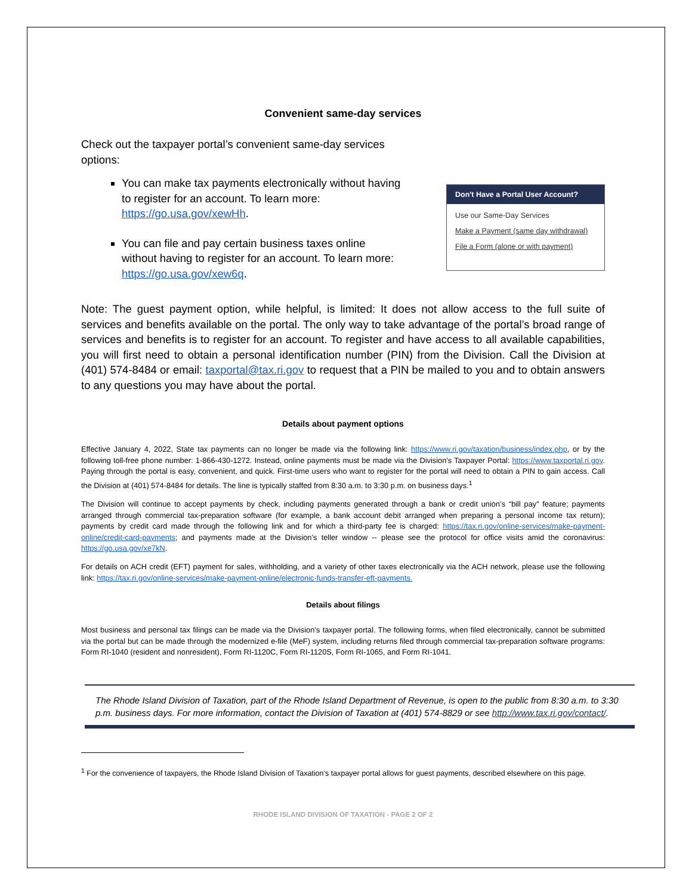Convenient same-day services
Check out the taxpayer portal’s convenient same-day services options:
You can make tax payments electronically without having to register for an account. To learn more: https://go.usa.gov/xewHh.
You can file and pay certain business taxes online without having to register for an account. To learn more: https://go.usa.gov/xew6q.
Don't Have a Portal User Account?
Use our Same-Day Services
Make a Payment (same day withdrawal)
File a Form (alone or with payment)
Note: The guest payment option, while helpful, is limited: It does not allow access to the full suite of services and benefits available on the portal. The only way to take advantage of the portal’s broad range of services and benefits is to register for an account. To register and have access to all available capabilities, you will first need to obtain a personal identification number (PIN) from the Division. Call the Division at (401) 574-8484 or email: taxportal@tax.ri.gov to request that a PIN be mailed to you and to obtain answers to any questions you may have about the portal.
Details about payment options
Effective January 4, 2022, State tax payments can no longer be made via the following link: https://www.ri.gov/taxation/business/index.php, or by the following toll-free phone number: 1-866-430-1272. Instead, online payments must be made via the Division's Taxpayer Portal: https://www.taxportal.ri.gov. Paying through the portal is easy, convenient, and quick. First-time users who want to register for the portal will need to obtain a PIN to gain access. Call the Division at (401) 574-8484 for details. The line is typically staffed from 8:30 a.m. to 3:30 p.m. on business days.<sup>1</sup>
The Division will continue to accept payments by check, including payments generated through a bank or credit union’s “bill pay” feature; payments arranged through commercial tax-preparation software (for example, a bank account debit arranged when preparing a personal income tax return); payments by credit card made through the following link and for which a third-party fee is charged: https://tax.ri.gov/online-services/make-payment-online/credit-card-payments; and payments made at the Division’s teller window -- please see the protocol for office visits amid the coronavirus: https://go.usa.gov/xe7kN.
For details on ACH credit (EFT) payment for sales, withholding, and a variety of other taxes electronically via the ACH network, please use the following link: https://tax.ri.gov/online-services/make-payment-online/electronic-funds-transfer-eft-payments.
Details about filings
Most business and personal tax filings can be made via the Division’s taxpayer portal. The following forms, when filed electronically, cannot be submitted via the portal but can be made through the modernized e-file (MeF) system, including returns filed through commercial tax-preparation software programs: Form RI-1040 (resident and nonresident), Form RI-1120C, Form RI-1120S, Form RI-1065, and Form RI-1041.
The Rhode Island Division of Taxation, part of the Rhode Island Department of Revenue, is open to the public from 8:30 a.m. to 3:30 p.m. business days. For more information, contact the Division of Taxation at (401) 574-8829 or see http://www.tax.ri.gov/contact/.
<sup>1</sup> For the convenience of taxpayers, the Rhode Island Division of Taxation’s taxpayer portal allows for guest payments, described elsewhere on this page.
RHODE ISLAND DIVISION OF TAXATION - PAGE 2 OF 2